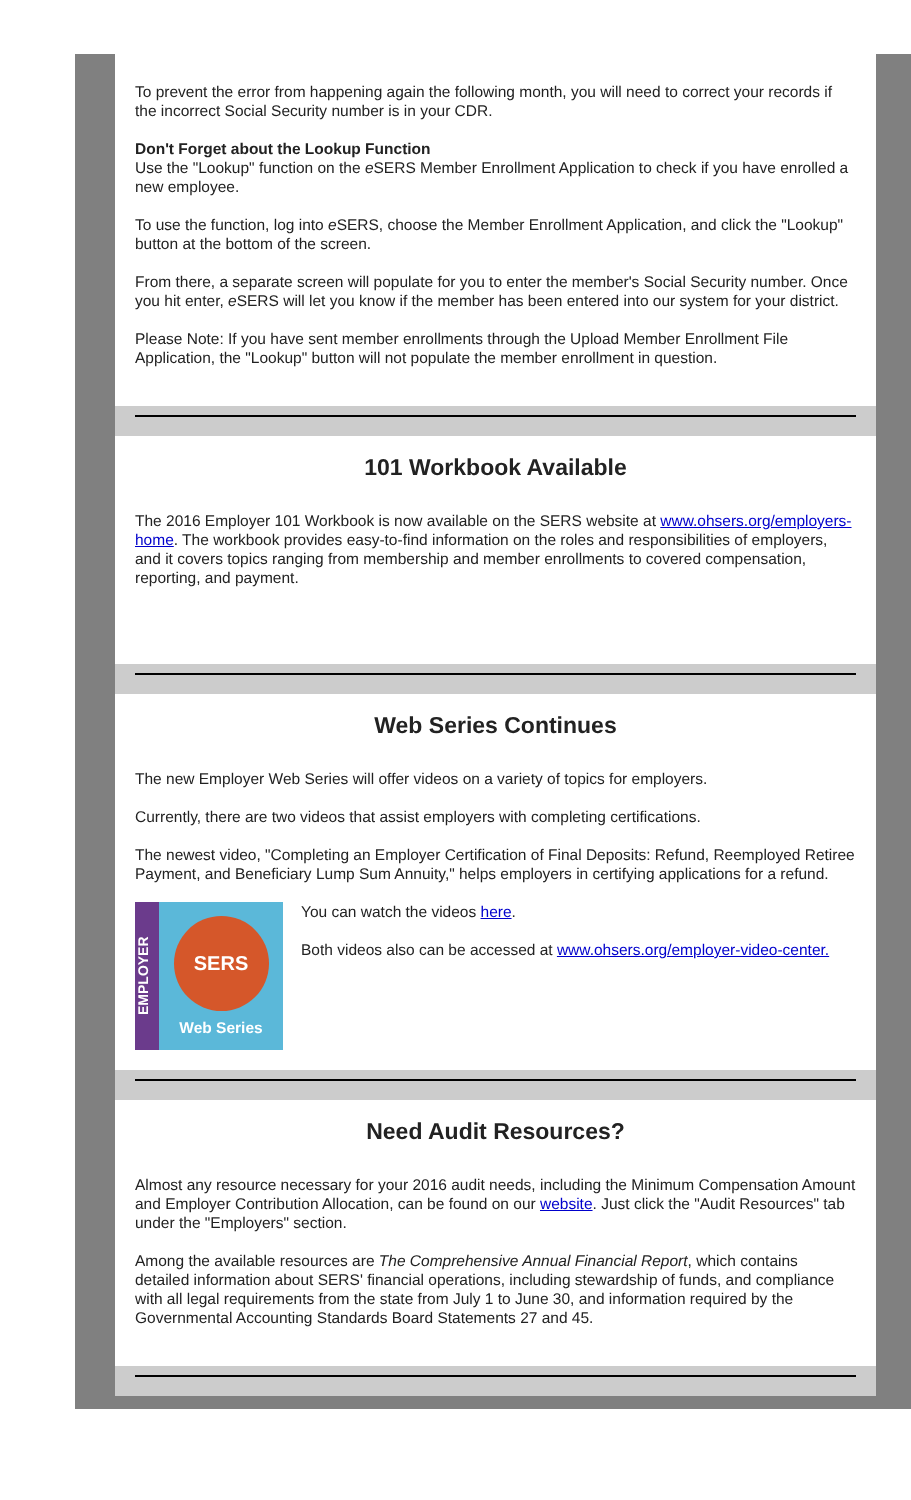To prevent the error from happening again the following month, you will need to correct your records if the incorrect Social Security number is in your CDR.
Don't Forget about the Lookup Function
Use the "Lookup" function on the e SERS Member Enrollment Application to check if you have enrolled a new employee.
To use the function, log into e SERS, choose the Member Enrollment Application, and click the "Lookup" button at the bottom of the screen.
From there, a separate screen will populate for you to enter the member's Social Security number. Once you hit enter, e SERS will let you know if the member has been entered into our system for your district.
Please Note: If you have sent member enrollments through the Upload Member Enrollment File Application, the "Lookup" button will not populate the member enrollment in question.
101 Workbook Available
The 2016 Employer 101 Workbook is now available on the SERS website at www.ohsers.org/employers-home. The workbook provides easy-to-find information on the roles and responsibilities of employers, and it covers topics ranging from membership and member enrollments to covered compensation, reporting, and payment.
Web Series Continues
The new Employer Web Series will offer videos on a variety of topics for employers.
Currently, there are two videos that assist employers with completing certifications.
The newest video, "Completing an Employer Certification of Final Deposits: Refund, Reemployed Retiree Payment, and Beneficiary Lump Sum Annuity," helps employers in certifying applications for a refund.
EMPLOYER
SERS
Web Series
You can watch the videos here.
Both videos also can be accessed at www.ohsers.org/employer-video-center.
Need Audit Resources?
Almost any resource necessary for your 2016 audit needs, including the Minimum Compensation Amount and Employer Contribution Allocation, can be found on our website. Just click the "Audit Resources" tab under the "Employers" section.
Among the available resources are The Comprehensive Annual Financial Report, which contains detailed information about SERS' financial operations, including stewardship of funds, and compliance with all legal requirements from the state from July 1 to June 30, and information required by the Governmental Accounting Standards Board Statements 27 and 45.